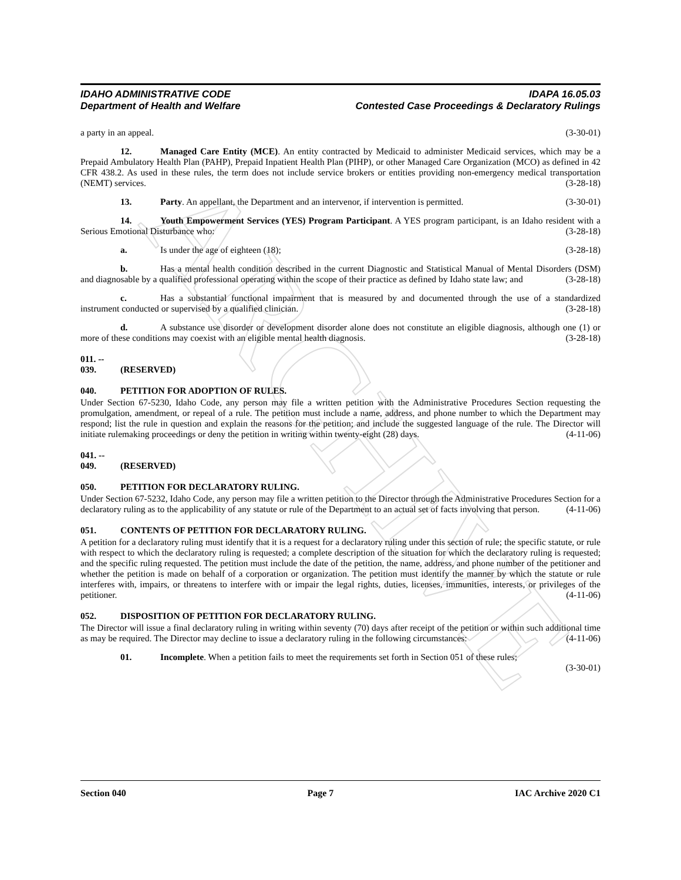ARCHIVE
IDAHO ADMINISTRATIVE CODE
Department of Health and Welfare
IDAPA 16.05.03
Contested Case Proceedings & Declaratory Rulings
a party in an appeal. (3-30-01)
12. Managed Care Entity (MCE). An entity contracted by Medicaid to administer Medicaid services, which may be a Prepaid Ambulatory Health Plan (PAHP), Prepaid Inpatient Health Plan (PIHP), or other Managed Care Organization (MCO) as defined in 42 CFR 438.2. As used in these rules, the term does not include service brokers or entities providing non-emergency medical transportation (NEMT) services. (3-28-18)
13. Party. An appellant, the Department and an intervenor, if intervention is permitted. (3-30-01)
14. Youth Empowerment Services (YES) Program Participant. A YES program participant, is an Idaho resident with a Serious Emotional Disturbance who: (3-28-18)
a. Is under the age of eighteen (18); (3-28-18)
b. Has a mental health condition described in the current Diagnostic and Statistical Manual of Mental Disorders (DSM) and diagnosable by a qualified professional operating within the scope of their practice as defined by Idaho state law; and (3-28-18)
c. Has a substantial functional impairment that is measured by and documented through the use of a standardized instrument conducted or supervised by a qualified clinician. (3-28-18)
d. A substance use disorder or development disorder alone does not constitute an eligible diagnosis, although one (1) or more of these conditions may coexist with an eligible mental health diagnosis. (3-28-18)
011. -- 039. (RESERVED)
040. PETITION FOR ADOPTION OF RULES.
Under Section 67-5230, Idaho Code, any person may file a written petition with the Administrative Procedures Section requesting the promulgation, amendment, or repeal of a rule. The petition must include a name, address, and phone number to which the Department may respond; list the rule in question and explain the reasons for the petition; and include the suggested language of the rule. The Director will initiate rulemaking proceedings or deny the petition in writing within twenty-eight (28) days. (4-11-06)
041. -- 049. (RESERVED)
050. PETITION FOR DECLARATORY RULING.
Under Section 67-5232, Idaho Code, any person may file a written petition to the Director through the Administrative Procedures Section for a declaratory ruling as to the applicability of any statute or rule of the Department to an actual set of facts involving that person. (4-11-06)
051. CONTENTS OF PETITION FOR DECLARATORY RULING.
A petition for a declaratory ruling must identify that it is a request for a declaratory ruling under this section of rule; the specific statute, or rule with respect to which the declaratory ruling is requested; a complete description of the situation for which the declaratory ruling is requested; and the specific ruling requested. The petition must include the date of the petition, the name, address, and phone number of the petitioner and whether the petition is made on behalf of a corporation or organization. The petition must identify the manner by which the statute or rule interferes with, impairs, or threatens to interfere with or impair the legal rights, duties, licenses, immunities, interests, or privileges of the petitioner. (4-11-06)
052. DISPOSITION OF PETITION FOR DECLARATORY RULING.
The Director will issue a final declaratory ruling in writing within seventy (70) days after receipt of the petition or within such additional time as may be required. The Director may decline to issue a declaratory ruling in the following circumstances: (4-11-06)
01. Incomplete. When a petition fails to meet the requirements set forth in Section 051 of these rules;
(3-30-01)
Section 040 Page 7 IAC Archive 2020 C1